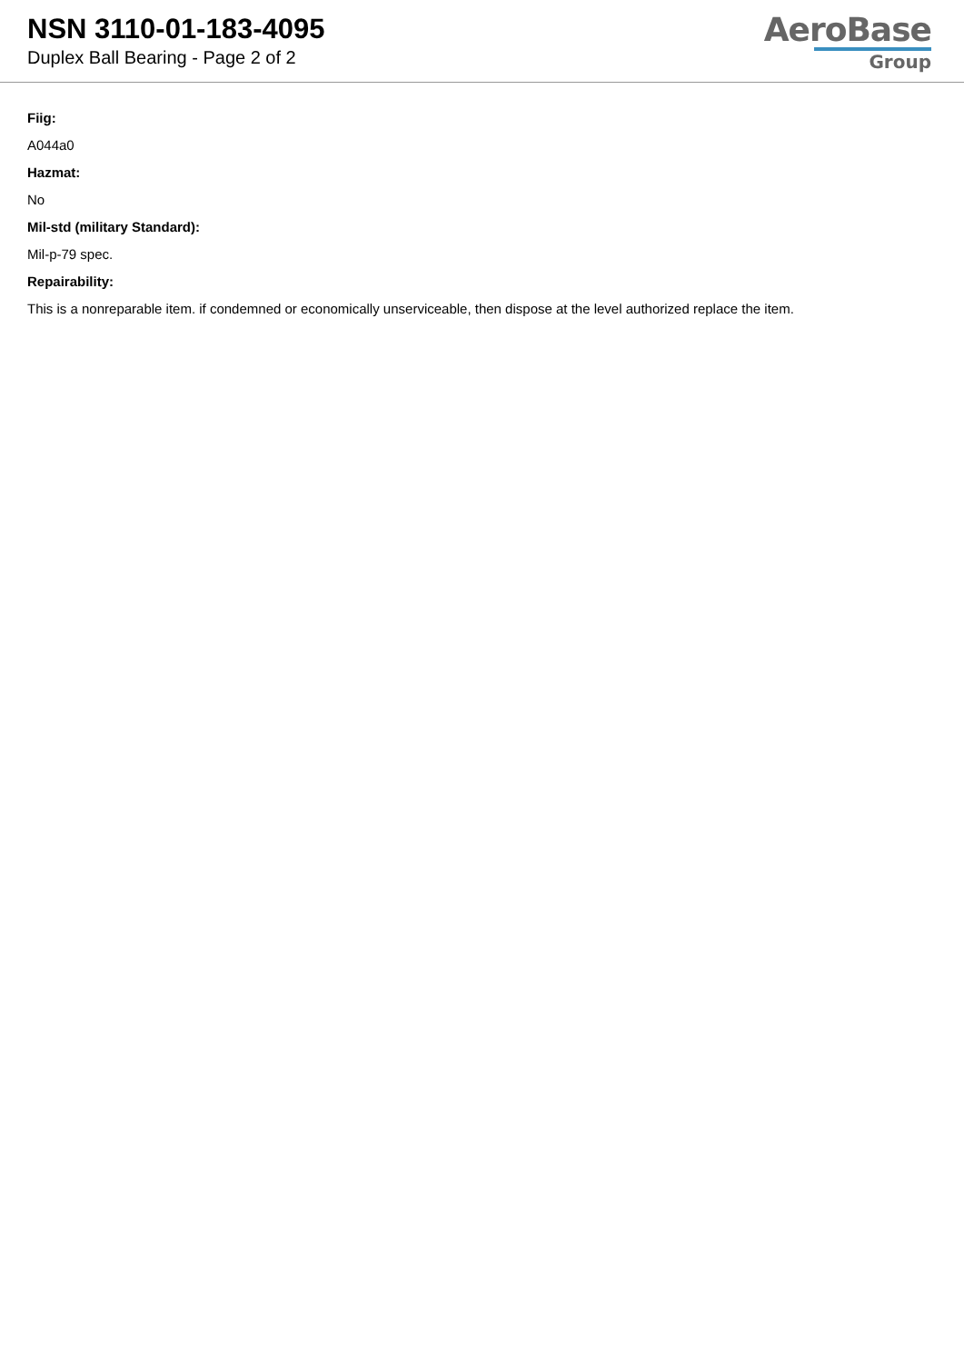NSN 3110-01-183-4095
Duplex Ball Bearing - Page 2 of 2
AeroBase
Group
Fiig:
A044a0
Hazmat:
No
Mil-std (military Standard):
Mil-p-79 spec.
Repairability:
This is a nonreparable item. if condemned or economically unserviceable, then dispose at the level authorized replace the item.